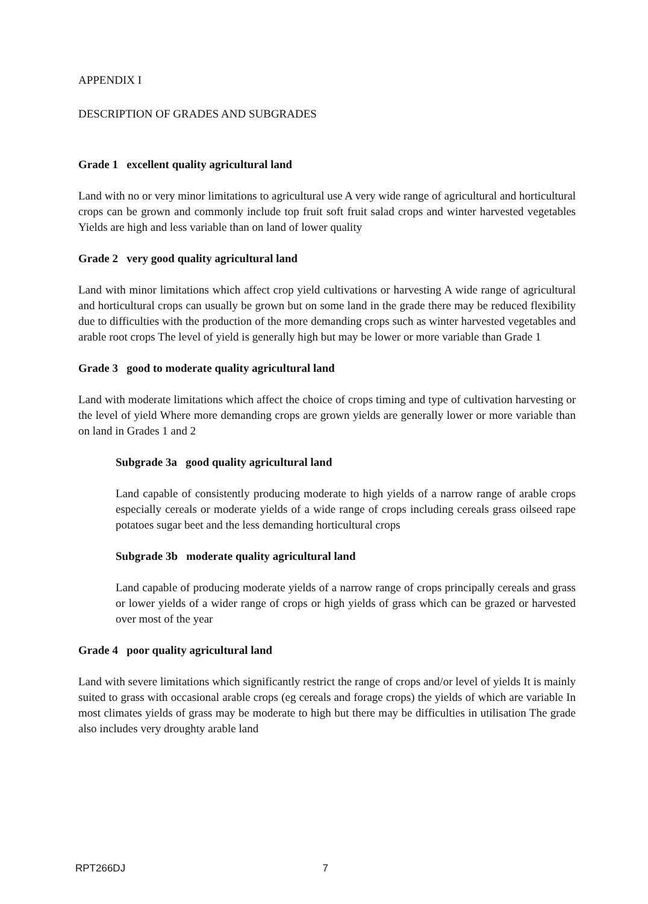APPENDIX I
DESCRIPTION OF GRADES AND SUBGRADES
Grade 1 excellent quality agricultural land
Land with no or very minor limitations to agricultural use A very wide range of agricultural and horticultural crops can be grown and commonly include top fruit soft fruit salad crops and winter harvested vegetables Yields are high and less variable than on land of lower quality
Grade 2 very good quality agricultural land
Land with minor limitations which affect crop yield cultivations or harvesting A wide range of agricultural and horticultural crops can usually be grown but on some land in the grade there may be reduced flexibility due to difficulties with the production of the more demanding crops such as winter harvested vegetables and arable root crops The level of yield is generally high but may be lower or more variable than Grade 1
Grade 3 good to moderate quality agricultural land
Land with moderate limitations which affect the choice of crops timing and type of cultivation harvesting or the level of yield Where more demanding crops are grown yields are generally lower or more variable than on land in Grades 1 and 2
Subgrade 3a good quality agricultural land
Land capable of consistently producing moderate to high yields of a narrow range of arable crops especially cereals or moderate yields of a wide range of crops including cereals grass oilseed rape potatoes sugar beet and the less demanding horticultural crops
Subgrade 3b moderate quality agricultural land
Land capable of producing moderate yields of a narrow range of crops principally cereals and grass or lower yields of a wider range of crops or high yields of grass which can be grazed or harvested over most of the year
Grade 4 poor quality agricultural land
Land with severe limitations which significantly restrict the range of crops and/or level of yields It is mainly suited to grass with occasional arable crops (eg cereals and forage crops) the yields of which are variable In most climates yields of grass may be moderate to high but there may be difficulties in utilisation The grade also includes very droughty arable land
RPT266DJ 7